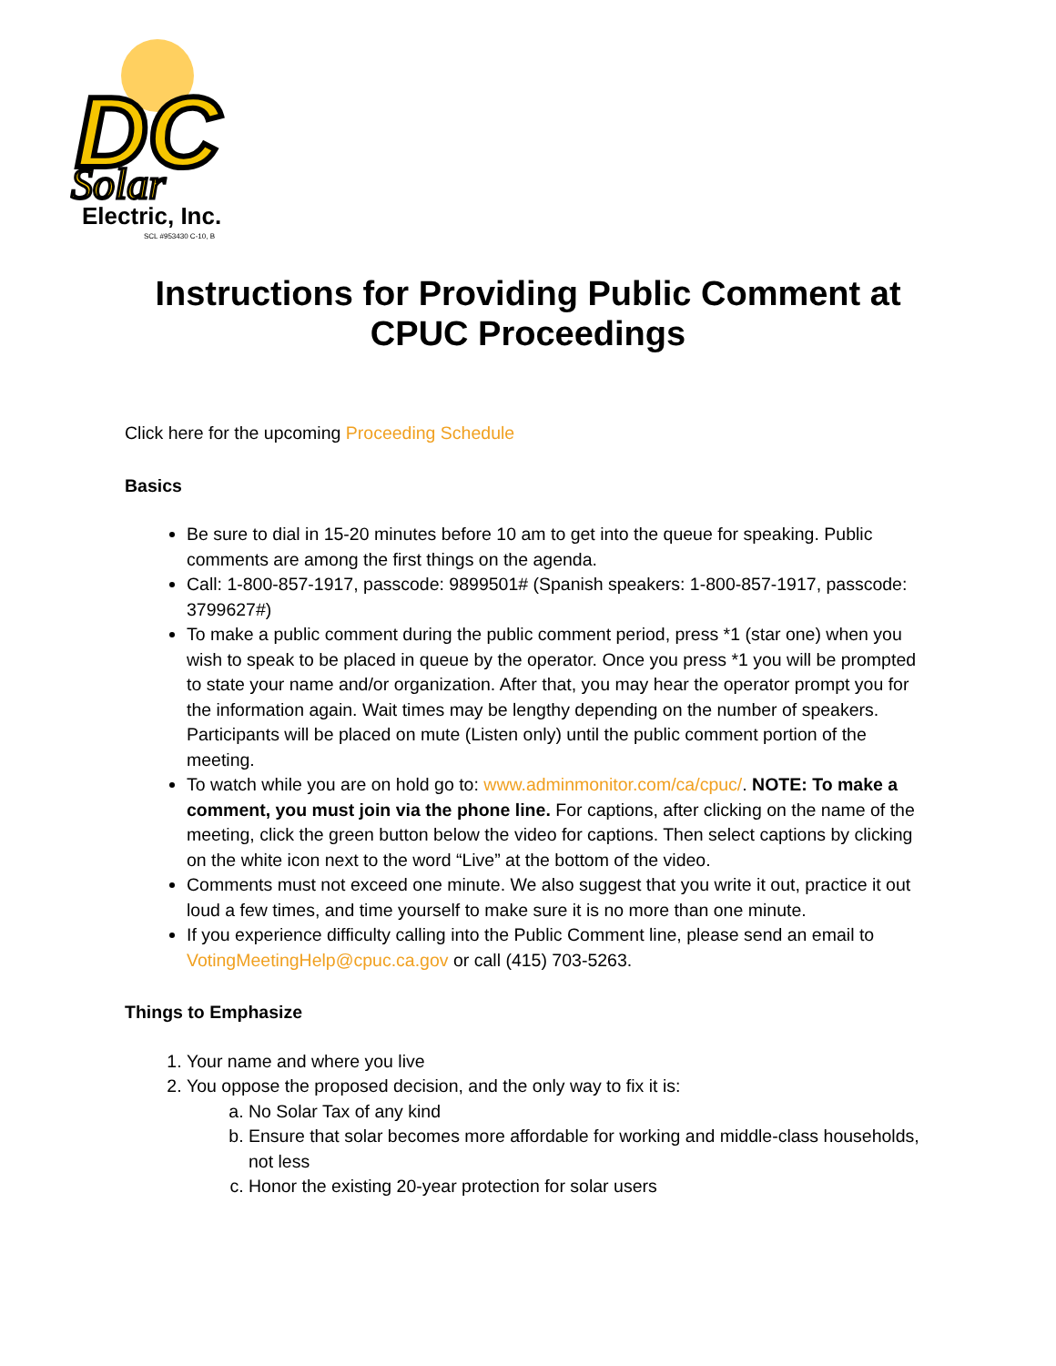DC
Solar
Electric, Inc.
SCL #953430 C-10, B
Instructions for Providing Public Comment at CPUC Proceedings
Click here for the upcoming Proceeding Schedule
Basics
Be sure to dial in 15-20 minutes before 10 am to get into the queue for speaking. Public comments are among the first things on the agenda.
Call: 1-800-857-1917, passcode: 9899501# (Spanish speakers: 1-800-857-1917, passcode: 3799627#)
To make a public comment during the public comment period, press *1 (star one) when you wish to speak to be placed in queue by the operator. Once you press *1 you will be prompted to state your name and/or organization. After that, you may hear the operator prompt you for the information again. Wait times may be lengthy depending on the number of speakers. Participants will be placed on mute (Listen only) until the public comment portion of the meeting.
To watch while you are on hold go to: www.adminmonitor.com/ca/cpuc/. NOTE: To make a comment, you must join via the phone line. For captions, after clicking on the name of the meeting, click the green button below the video for captions. Then select captions by clicking on the white icon next to the word “Live” at the bottom of the video.
Comments must not exceed one minute. We also suggest that you write it out, practice it out loud a few times, and time yourself to make sure it is no more than one minute.
If you experience difficulty calling into the Public Comment line, please send an email to VotingMeetingHelp@cpuc.ca.gov or call (415) 703-5263.
Things to Emphasize
1. Your name and where you live
2. You oppose the proposed decision, and the only way to fix it is:
a. No Solar Tax of any kind
b. Ensure that solar becomes more affordable for working and middle-class households, not less
c. Honor the existing 20-year protection for solar users